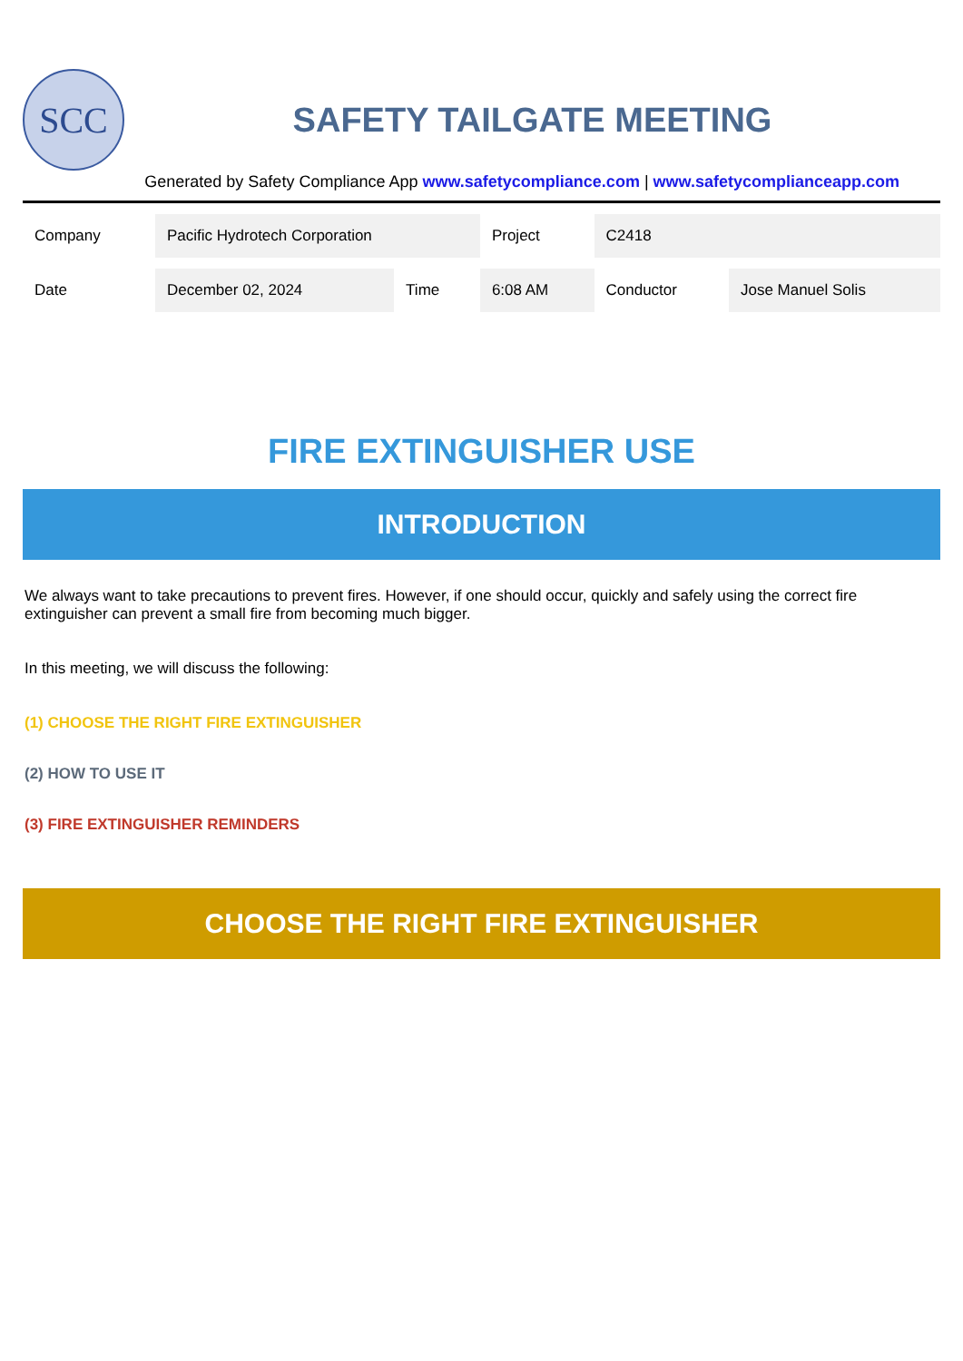SCC
SAFETY TAILGATE MEETING
Generated by Safety Compliance App www.safetycompliance.com | www.safetycomplianceapp.com
| Company | Pacific Hydrotech Corporation | | Project | C2418 | |
| Date | December 02, 2024 | Time | 6:08 AM | Conductor | Jose Manuel Solis |
FIRE EXTINGUISHER USE
INTRODUCTION
We always want to take precautions to prevent fires. However, if one should occur, quickly and safely using the correct fire extinguisher can prevent a small fire from becoming much bigger.
In this meeting, we will discuss the following:
(1) CHOOSE THE RIGHT FIRE EXTINGUISHER
(2) HOW TO USE IT
(3) FIRE EXTINGUISHER REMINDERS
CHOOSE THE RIGHT FIRE EXTINGUISHER